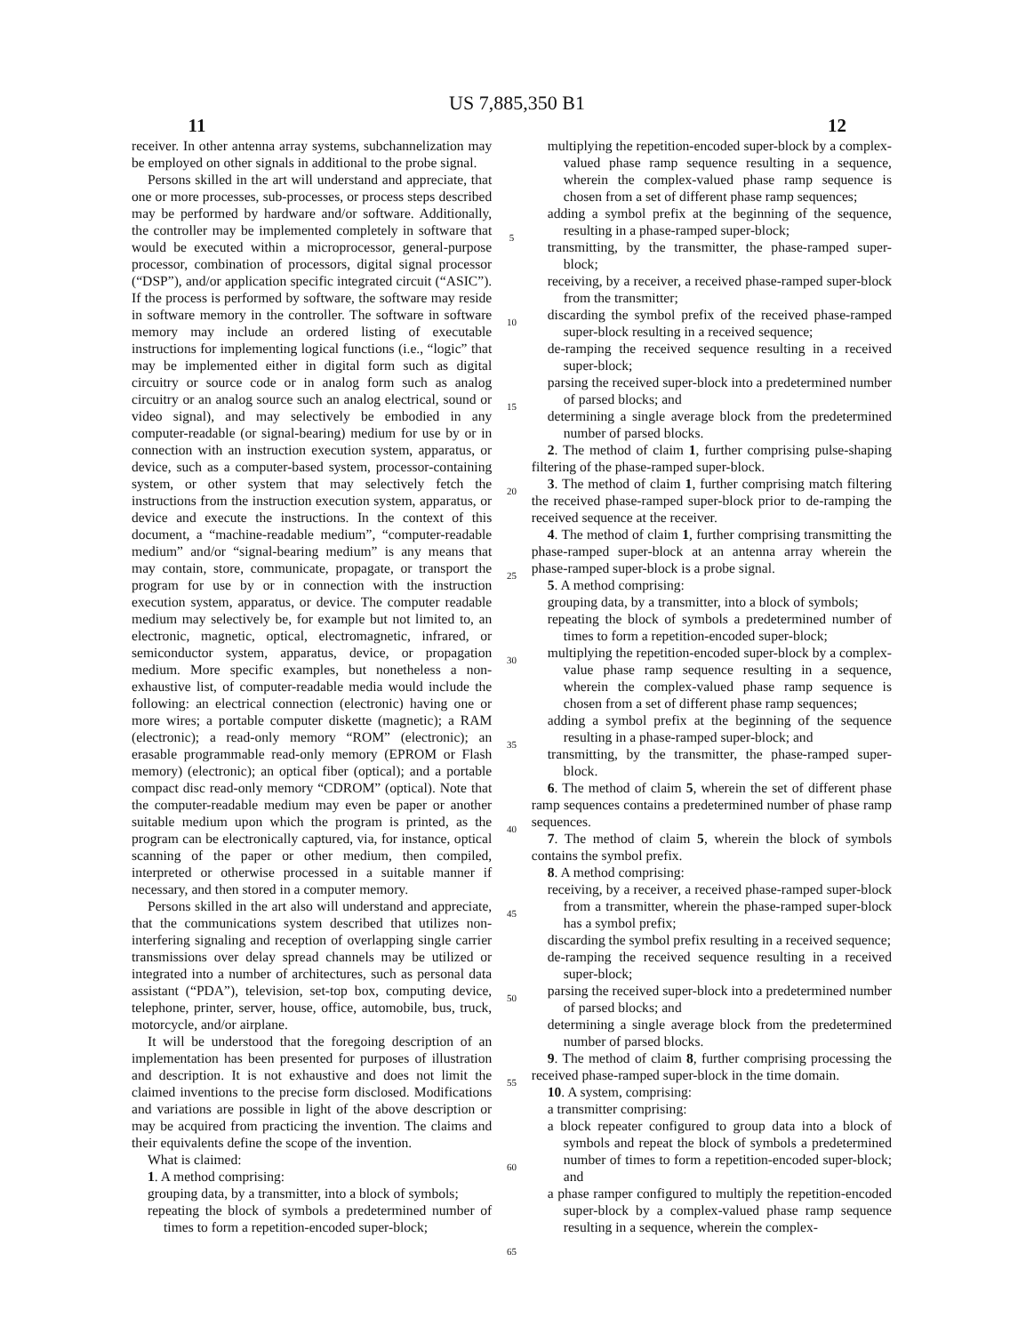US 7,885,350 B1
11 12
receiver. In other antenna array systems, subchannelization may be employed on other signals in additional to the probe signal.
Persons skilled in the art will understand and appreciate, that one or more processes, sub-processes, or process steps described may be performed by hardware and/or software. Additionally, the controller may be implemented completely in software that would be executed within a microprocessor, general-purpose processor, combination of processors, digital signal processor (“DSP”), and/or application specific integrated circuit (“ASIC”). If the process is performed by software, the software may reside in software memory in the controller. The software in software memory may include an ordered listing of executable instructions for implementing logical functions (i.e., “logic” that may be implemented either in digital form such as digital circuitry or source code or in analog form such as analog circuitry or an analog source such an analog electrical, sound or video signal), and may selectively be embodied in any computer-readable (or signal-bearing) medium for use by or in connection with an instruction execution system, apparatus, or device, such as a computer-based system, processor-containing system, or other system that may selectively fetch the instructions from the instruction execution system, apparatus, or device and execute the instructions. In the context of this document, a “machine-readable medium”, “computer-readable medium” and/or “signal-bearing medium” is any means that may contain, store, communicate, propagate, or transport the program for use by or in connection with the instruction execution system, apparatus, or device. The computer readable medium may selectively be, for example but not limited to, an electronic, magnetic, optical, electromagnetic, infrared, or semiconductor system, apparatus, device, or propagation medium. More specific examples, but nonetheless a non-exhaustive list, of computer-readable media would include the following: an electrical connection (electronic) having one or more wires; a portable computer diskette (magnetic); a RAM (electronic); a read-only memory “ROM” (electronic); an erasable programmable read-only memory (EPROM or Flash memory) (electronic); an optical fiber (optical); and a portable compact disc read-only memory “CDROM” (optical). Note that the computer-readable medium may even be paper or another suitable medium upon which the program is printed, as the program can be electronically captured, via, for instance, optical scanning of the paper or other medium, then compiled, interpreted or otherwise processed in a suitable manner if necessary, and then stored in a computer memory.
Persons skilled in the art also will understand and appreciate, that the communications system described that utilizes non-interfering signaling and reception of overlapping single carrier transmissions over delay spread channels may be utilized or integrated into a number of architectures, such as personal data assistant (“PDA”), television, set-top box, computing device, telephone, printer, server, house, office, automobile, bus, truck, motorcycle, and/or airplane.
It will be understood that the foregoing description of an implementation has been presented for purposes of illustration and description. It is not exhaustive and does not limit the claimed inventions to the precise form disclosed. Modifications and variations are possible in light of the above description or may be acquired from practicing the invention. The claims and their equivalents define the scope of the invention.
What is claimed:
1. A method comprising:
grouping data, by a transmitter, into a block of symbols;
repeating the block of symbols a predetermined number of times to form a repetition-encoded super-block;
5
10
15
20
25
30
35
40
45
50
55
60
65
multiplying the repetition-encoded super-block by a complex-valued phase ramp sequence resulting in a sequence, wherein the complex-valued phase ramp sequence is chosen from a set of different phase ramp sequences;
adding a symbol prefix at the beginning of the sequence, resulting in a phase-ramped super-block;
transmitting, by the transmitter, the phase-ramped super-block;
receiving, by a receiver, a received phase-ramped super-block from the transmitter;
discarding the symbol prefix of the received phase-ramped super-block resulting in a received sequence;
de-ramping the received sequence resulting in a received super-block;
parsing the received super-block into a predetermined number of parsed blocks; and
determining a single average block from the predetermined number of parsed blocks.
2. The method of claim 1, further comprising pulse-shaping filtering of the phase-ramped super-block.
3. The method of claim 1, further comprising match filtering the received phase-ramped super-block prior to de-ramping the received sequence at the receiver.
4. The method of claim 1, further comprising transmitting the phase-ramped super-block at an antenna array wherein the phase-ramped super-block is a probe signal.
5. A method comprising:
grouping data, by a transmitter, into a block of symbols;
repeating the block of symbols a predetermined number of times to form a repetition-encoded super-block;
multiplying the repetition-encoded super-block by a complex-value phase ramp sequence resulting in a sequence, wherein the complex-valued phase ramp sequence is chosen from a set of different phase ramp sequences;
adding a symbol prefix at the beginning of the sequence resulting in a phase-ramped super-block; and
transmitting, by the transmitter, the phase-ramped super-block.
6. The method of claim 5, wherein the set of different phase ramp sequences contains a predetermined number of phase ramp sequences.
7. The method of claim 5, wherein the block of symbols contains the symbol prefix.
8. A method comprising:
receiving, by a receiver, a received phase-ramped super-block from a transmitter, wherein the phase-ramped super-block has a symbol prefix;
discarding the symbol prefix resulting in a received sequence;
de-ramping the received sequence resulting in a received super-block;
parsing the received super-block into a predetermined number of parsed blocks; and
determining a single average block from the predetermined number of parsed blocks.
9. The method of claim 8, further comprising processing the received phase-ramped super-block in the time domain.
10. A system, comprising:
a transmitter comprising:
a block repeater configured to group data into a block of symbols and repeat the block of symbols a predetermined number of times to form a repetition-encoded super-block; and
a phase ramper configured to multiply the repetition-encoded super-block by a complex-valued phase ramp sequence resulting in a sequence, wherein the complex-